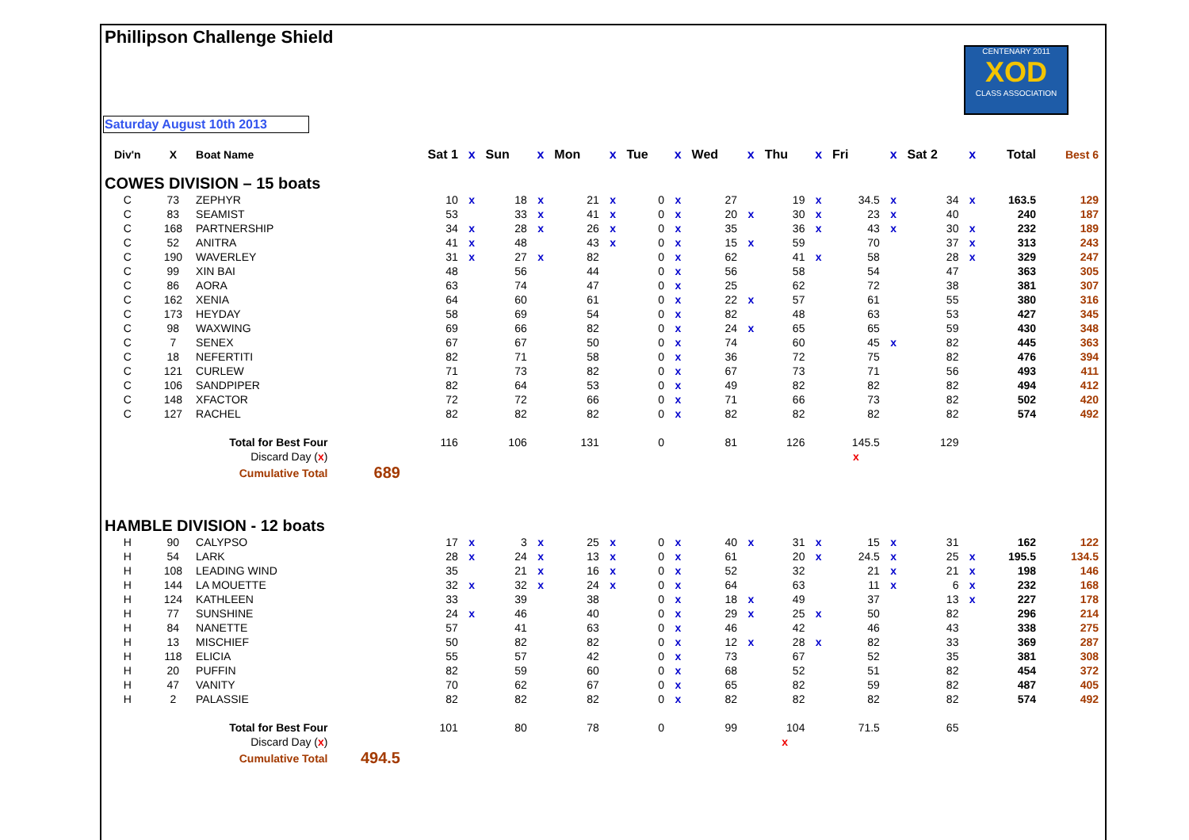Phillipson Challenge Shield
CENTENARY 2011
XOD
CLASS ASSOCIATION
Saturday August 10th 2013
| Div'n | X | Boat Name | | Sat 1 | x | Sun | x | Mon | x | Tue | x | Wed | x | Thu | x | Fri | x | Sat 2 | x | Total | Best 6 |
| --- | --- | --- | --- | --- | --- | --- | --- | --- | --- | --- | --- | --- | --- | --- | --- | --- | --- | --- | --- | --- | --- |
| COWES DIVISION – 15 boats | | | | | | | | | | | | | | | | | | | | | |
| C | 73 | ZEPHYR | | 10 | x | 18 | x | 21 | x | 0 | x | 27 | | 19 | x | 34.5 | x | 34 | x | 163.5 | 129 |
| C | 83 | SEAMIST | | 53 | | 33 | x | 41 | x | 0 | x | 20 | x | 30 | x | 23 | x | 40 | | 240 | 187 |
| C | 168 | PARTNERSHIP | | 34 | x | 28 | x | 26 | x | 0 | x | 35 | | 36 | x | 43 | x | 30 | x | 232 | 189 |
| C | 52 | ANITRA | | 41 | x | 48 | | 43 | x | 0 | x | 15 | x | 59 | | 70 | | 37 | x | 313 | 243 |
| C | 190 | WAVERLEY | | 31 | x | 27 | x | 82 | | 0 | x | 62 | | 41 | x | 58 | | 28 | x | 329 | 247 |
| C | 99 | XIN BAI | | 48 | | 56 | | 44 | | 0 | x | 56 | | 58 | | 54 | | 47 | | 363 | 305 |
| C | 86 | AORA | | 63 | | 74 | | 47 | | 0 | x | 25 | | 62 | | 72 | | 38 | | 381 | 307 |
| C | 162 | XENIA | | 64 | | 60 | | 61 | | 0 | x | 22 | x | 57 | | 61 | | 55 | | 380 | 316 |
| C | 173 | HEYDAY | | 58 | | 69 | | 54 | | 0 | x | 82 | | 48 | | 63 | | 53 | | 427 | 345 |
| C | 98 | WAXWING | | 69 | | 66 | | 82 | | 0 | x | 24 | x | 65 | | 65 | | 59 | | 430 | 348 |
| C | 7 | SENEX | | 67 | | 67 | | 50 | | 0 | x | 74 | | 60 | | 45 | x | 82 | | 445 | 363 |
| C | 18 | NEFERTITI | | 82 | | 71 | | 58 | | 0 | x | 36 | | 72 | | 75 | | 82 | | 476 | 394 |
| C | 121 | CURLEW | | 71 | | 73 | | 82 | | 0 | x | 67 | | 73 | | 71 | | 56 | | 493 | 411 |
| C | 106 | SANDPIPER | | 82 | | 64 | | 53 | | 0 | x | 49 | | 82 | | 82 | | 82 | | 494 | 412 |
| C | 148 | XFACTOR | | 72 | | 72 | | 66 | | 0 | x | 71 | | 66 | | 73 | | 82 | | 502 | 420 |
| C | 127 | RACHEL | | 82 | | 82 | | 82 | | 0 | x | 82 | | 82 | | 82 | | 82 | | 574 | 492 |
| Total for Best Four | | | | 116 | | 106 | | 131 | | 0 | | 81 | | 126 | | 145.5 | | 129 | | | |
| Discard Day ( x ) | | | | | | | | | | | | | | | | x | | | | | |
| Cumulative Total | | | 689 | | | | | | | | | | | | | | | | | | |
| HAMBLE DIVISION - 12 boats | | | | | | | | | | | | | | | | | | | | | |
| H | 90 | CALYPSO | | 17 | x | 3 | x | 25 | x | 0 | x | 40 | x | 31 | x | 15 | x | 31 | | 162 | 122 |
| H | 54 | LARK | | 28 | x | 24 | x | 13 | x | 0 | x | 61 | | 20 | x | 24.5 | x | 25 | x | 195.5 | 134.5 |
| H | 108 | LEADING WIND | | 35 | | 21 | x | 16 | x | 0 | x | 52 | | 32 | | 21 | x | 21 | x | 198 | 146 |
| H | 144 | LA MOUETTE | | 32 | x | 32 | x | 24 | x | 0 | x | 64 | | 63 | | 11 | x | 6 | x | 232 | 168 |
| H | 124 | KATHLEEN | | 33 | | 39 | | 38 | | 0 | x | 18 | x | 49 | | 37 | | 13 | x | 227 | 178 |
| H | 77 | SUNSHINE | | 24 | x | 46 | | 40 | | 0 | x | 29 | x | 25 | x | 50 | | 82 | | 296 | 214 |
| H | 84 | NANETTE | | 57 | | 41 | | 63 | | 0 | x | 46 | | 42 | | 46 | | 43 | | 338 | 275 |
| H | 13 | MISCHIEF | | 50 | | 82 | | 82 | | 0 | x | 12 | x | 28 | x | 82 | | 33 | | 369 | 287 |
| H | 118 | ELICIA | | 55 | | 57 | | 42 | | 0 | x | 73 | | 67 | | 52 | | 35 | | 381 | 308 |
| H | 20 | PUFFIN | | 82 | | 59 | | 60 | | 0 | x | 68 | | 52 | | 51 | | 82 | | 454 | 372 |
| H | 47 | VANITY | | 70 | | 62 | | 67 | | 0 | x | 65 | | 82 | | 59 | | 82 | | 487 | 405 |
| H | 2 | PALASSIE | | 82 | | 82 | | 82 | | 0 | x | 82 | | 82 | | 82 | | 82 | | 574 | 492 |
| Total for Best Four | | | | 101 | | 80 | | 78 | | 0 | | 99 | | 104 | | 71.5 | | 65 | | | |
| Discard Day ( x ) | | | | | | | | | | | | | | x | | | | | | | |
| Cumulative Total | | | 494.5 | | | | | | | | | | | | | | | | | | |